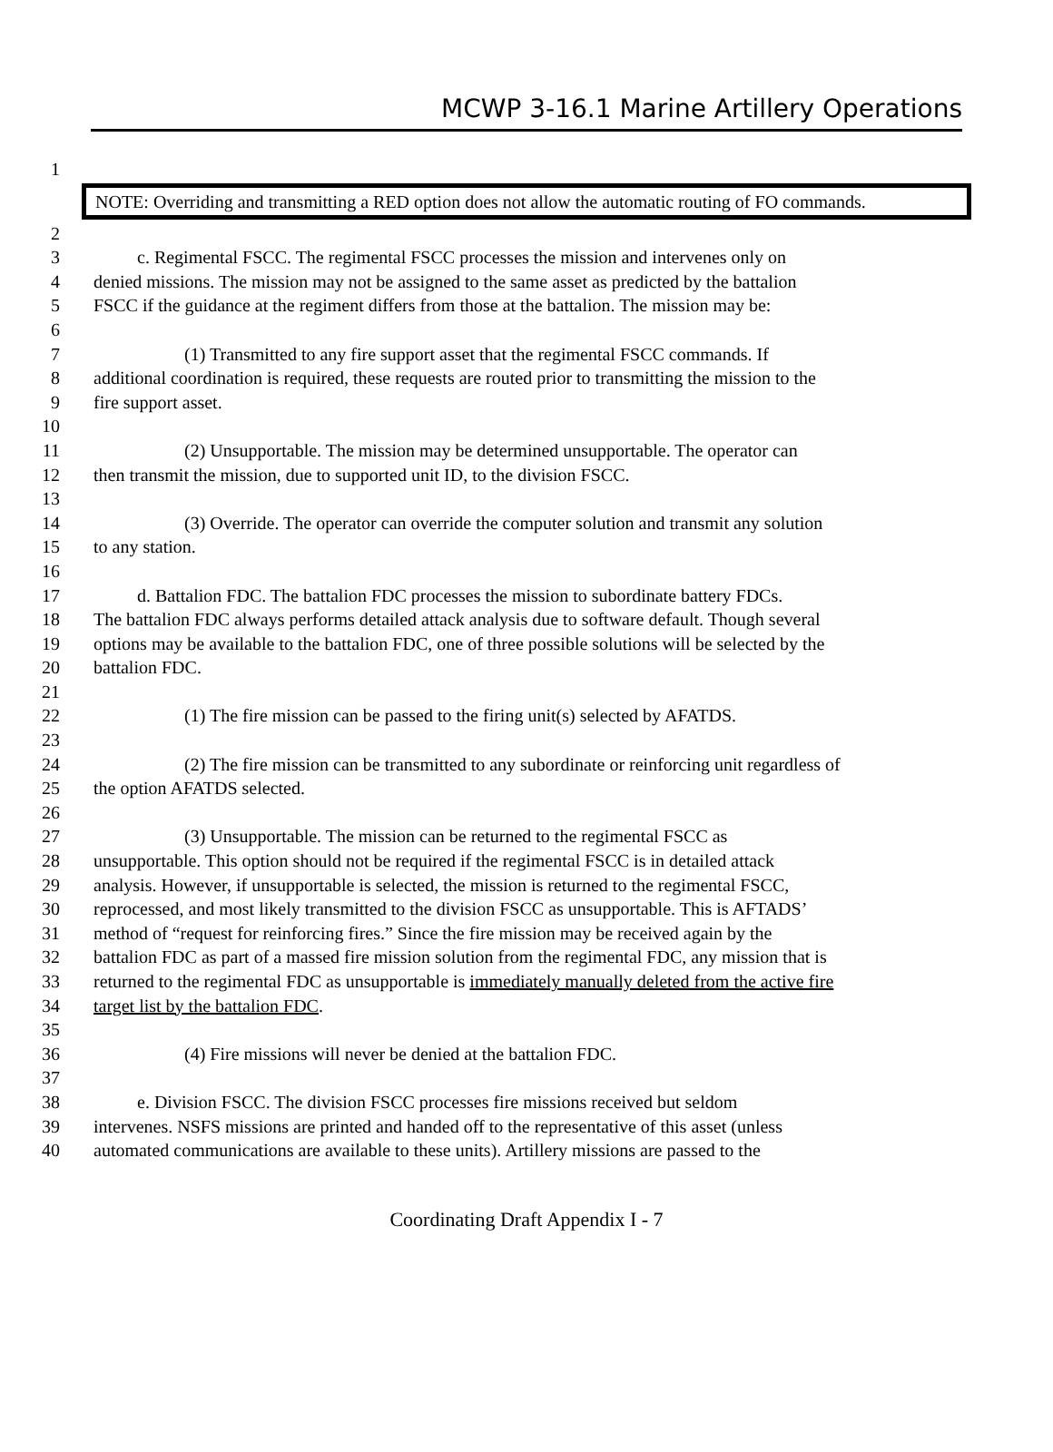MCWP 3-16.1 Marine Artillery Operations
1
NOTE: Overriding and transmitting a RED option does not allow the automatic routing of FO commands.
2
3 c. Regimental FSCC. The regimental FSCC processes the mission and intervenes only on
4 denied missions. The mission may not be assigned to the same asset as predicted by the battalion
5 FSCC if the guidance at the regiment differs from those at the battalion. The mission may be:
6
7 (1) Transmitted to any fire support asset that the regimental FSCC commands. If
8 additional coordination is required, these requests are routed prior to transmitting the mission to the
9 fire support asset.
10
11 (2) Unsupportable. The mission may be determined unsupportable. The operator can
12 then transmit the mission, due to supported unit ID, to the division FSCC.
13
14 (3) Override. The operator can override the computer solution and transmit any solution
15 to any station.
16
17 d. Battalion FDC. The battalion FDC processes the mission to subordinate battery FDCs.
18 The battalion FDC always performs detailed attack analysis due to software default. Though several
19 options may be available to the battalion FDC, one of three possible solutions will be selected by the
20 battalion FDC.
21
22 (1) The fire mission can be passed to the firing unit(s) selected by AFATDS.
23
24 (2) The fire mission can be transmitted to any subordinate or reinforcing unit regardless of
25 the option AFATDS selected.
26
27 (3) Unsupportable. The mission can be returned to the regimental FSCC as
28 unsupportable. This option should not be required if the regimental FSCC is in detailed attack
29 analysis. However, if unsupportable is selected, the mission is returned to the regimental FSCC,
30 reprocessed, and most likely transmitted to the division FSCC as unsupportable. This is AFTADS’
31 method of “request for reinforcing fires.” Since the fire mission may be received again by the
32 battalion FDC as part of a massed fire mission solution from the regimental FDC, any mission that is
33 returned to the regimental FDC as unsupportable is immediately manually deleted from the active fire
34 target list by the battalion FDC.
35
36 (4) Fire missions will never be denied at the battalion FDC.
37
38 e. Division FSCC. The division FSCC processes fire missions received but seldom
39 intervenes. NSFS missions are printed and handed off to the representative of this asset (unless
40 automated communications are available to these units). Artillery missions are passed to the
Coordinating Draft Appendix I - 7